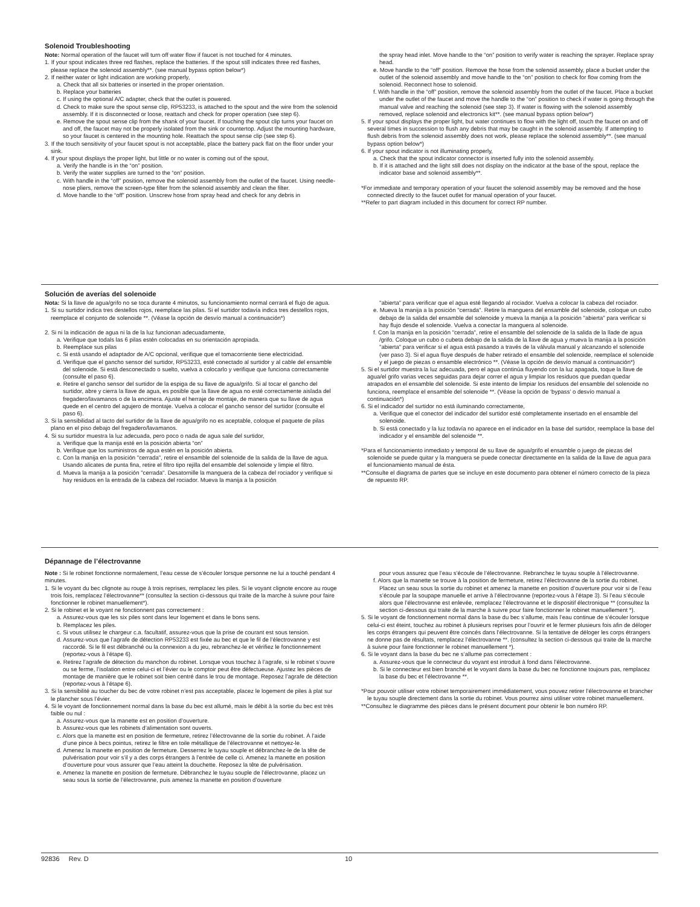Solenoid Troubleshooting
Note: Normal operation of the faucet will turn off water flow if faucet is not touched for 4 minutes.
1. If your spout indicates three red flashes, replace the batteries. If the spout still indicates three red flashes, please replace the solenoid assembly**. (see manual bypass option below*)
2. If neither water or light indication are working properly,
a. Check that all six batteries or inserted in the proper orientation.
b. Replace your batteries
c. If using the optional A/C adapter, check that the outlet is powered.
d. Check to make sure the spout sense clip, RP53233, is attached to the spout and the wire from the solenoid assembly. If it is disconnected or loose, reattach and check for proper operation (see step 6).
e. Remove the spout sense clip from the shank of your faucet. If touching the spout clip turns your faucet on and off, the faucet may not be properly isolated from the sink or countertop. Adjust the mounting hardware, so your faucet is centered in the mounting hole. Reattach the spout sense clip (see step 6).
3. If the touch sensitivity of your faucet spout is not acceptable, place the battery pack flat on the floor under your sink.
4. If your spout displays the proper light, but little or no water is coming out of the spout,
a. Verify the handle is in the “on” position.
b. Verify the water supplies are turned to the “on” position.
c. With handle in the “off” position, remove the solenoid assembly from the outlet of the faucet. Using needle-nose pliers, remove the screen-type filter from the solenoid assembly and clean the filter.
d. Move handle to the “off” position. Unscrew hose from spray head and check for any debris in
the spray head inlet. Move handle to the “on” position to verify water is reaching the sprayer. Replace spray head.
e. Move handle to the “off” position. Remove the hose from the solenoid assembly, place a bucket under the outlet of the solenoid assembly and move handle to the “on” position to check for flow coming from the solenoid. Reconnect hose to solenoid.
f. With handle in the “off” position, remove the solenoid assembly from the outlet of the faucet. Place a bucket under the outlet of the faucet and move the handle to the “on” position to check if water is going through the manual valve and reaching the solenoid (see step 3). If water is flowing with the solenoid assembly removed, replace solenoid and electronics kit**. (see manual bypass option below*)
5. If your spout displays the proper light, but water continues to flow with the light off, touch the faucet on and off several times in succession to flush any debris that may be caught in the solenoid assembly. If attempting to flush debris from the solenoid assembly does not work, please replace the solenoid assembly**. (see manual bypass option below*)
6. If your spout indicator is not illuminating properly,
a. Check that the spout indicator connector is inserted fully into the solenoid assembly.
b. If it is attached and the light still does not display on the indicator at the base of the spout, replace the indicator base and solenoid assembly**.
*For immediate and temporary operation of your faucet the solenoid assembly may be removed and the hose connected directly to the faucet outlet for manual operation of your faucet.
**Refer to part diagram included in this document for correct RP number.
Solución de averías del solenoide
Nota: Si la llave de agua/grifo no se toca durante 4 minutos, su funcionamiento normal cerrará el flujo de agua.
1. Si su surtidor indica tres destellos rojos, reemplace las pilas. Si el surtidor todavía indica tres destellos rojos, reemplace el conjunto de solenoide **. (Véase la opción de desvío manual a continuación*)
2. Si ni la indicación de agua ni la de la luz funcionan adecuadamente,
a. Verifique que todals las 6 pilas estén colocadas en su orientación apropiada.
b. Reemplace sus pilas
c. Si está usando el adaptador de A/C opcional, verifique que el tomacorriente tiene electricidad.
d. Verifique que el gancho sensor del surtidor, RP53233, esté conectado al surtidor y al cable del ensamble del solenoide. Si está desconectado o suelto, vuelva a colocarlo y verifique que funciona correctamente (consulte el paso 6).
e. Retire el gancho sensor del surtidor de la espiga de su llave de agua/grifo. Si al tocar el gancho del surtidor, abre y cierra la llave de agua, es posible que la llave de agua no esté correctamente aislada del fregadero/lavamanos o de la encimera. Ajuste el herraje de montaje, de manera que su llave de agua quede en el centro del agujero de montaje. Vuelva a colocar el gancho sensor del surtidor (consulte el paso 6).
3. Si la sensibilidad al tacto del surtidor de la llave de agua/grifo no es aceptable, coloque el paquete de pilas plano en el piso debajo del fregadero/lavamanos.
4. Si su surtidor muestra la luz adecuada, pero poco o nada de agua sale del surtidor,
a. Verifique que la manija esté en la posición abierta “on”
b. Verifique que los suministros de agua estén en la posición abierta.
c. Con la manija en la posición "cerrada", retire el ensamble del solenoide de la salida de la llave de agua. Usando alicates de punta fina, retire el filtro tipo rejilla del ensamble del solenoide y limpie el filtro.
d. Mueva la manija a la posición "cerrada". Desatornille la manguera de la cabeza del rociador y verifique si hay residuos en la entrada de la cabeza del rociador. Mueva la manija a la posición
"abierta" para verificar que el agua esté llegando al rociador. Vuelva a colocar la cabeza del rociador.
e. Mueva la manija a la posición "cerrada". Retire la manguera del ensamble del solenoide, coloque un cubo debajo de la salida del ensamble del solenoide y mueva la manija a la posición "abierta" para verificar si hay flujo desde el solenoide. Vuelva a conectar la manguera al solenoide.
f. Con la manija en la posición "cerrada", retire el ensamble del solenoide de la salida de la llade de agua /grifo. Coloque un cubo o cubeta debajo de la salida de la llave de agua y mueva la manija a la posición "abierta" para verificar si el agua está pasando a través de la válvula manual y alcanzando el solenoide (ver paso 3). Si el agua fluye después de haber retirado el ensamble del solenoide, reemplace el solenoide y el juego de piezas o ensamble electrónico **. (Véase la opción de desvío manual a continuación*)
5. Si el surtidor muestra la luz adecuada, pero el agua continúa fluyendo con la luz apagada, toque la llave de agua/el grifo varias veces seguidas para dejar correr el agua y limpiar los residuos que puedan quedar atrapados en el ensamble del solenoide. Si este intento de limpiar los residuos del ensamble del solenoide no funciona, reemplace el ensamble del solenoide **. (Véase la opción de ‘bypass’ o desvío manual a continuación*)
6. Si el indicador del surtidor no está iluminando correctamente,
a. Verifique que el conector del indicador del surtidor esté completamente insertado en el ensamble del solenoide.
b. Si está conectado y la luz todavía no aparece en el indicador en la base del surtidor, reemplace la base del indicador y el ensamble del solenoide **.
*Para el funcionamiento inmediato y temporal de su llave de agua/grifo el ensamble o juego de piezas del solenoide se puede quitar y la manguera se puede conectar directamente en la salida de la llave de agua para el funcionamiento manual de ésta.
**Consulte el diagrama de partes que se incluye en este documento para obtener el número correcto de la pieza de repuesto RP.
Dépannage de l’électrovanne
Note : Si le robinet fonctionne normalement, l’eau cesse de s’écouler lorsque personne ne lui a touché pendant 4 minutes.
1. Si le voyant du bec clignote au rouge à trois reprises, remplacez les piles. Si le voyant clignote encore au rouge trois fois, remplacez l’électrovanne** (consultez la section ci-dessous qui traite de la marche à suivre pour faire fonctionner le robinet manuellement*).
2. Si le robinet et le voyant ne fonctionnent pas correctement :
a. Assurez-vous que les six piles sont dans leur logement et dans le bons sens.
b. Remplacez les piles.
c. Si vous utilisez le chargeur c.a. facultatif, assurez-vous que la prise de courant est sous tension.
d. Assurez-vous que l’agrafe de détection RP53233 est fixée au bec et que le fil de l’électrovanne y est raccordé. Si le fil est débranché ou la connexion a du jeu, rebranchez-le et vérifiez le fonctionnement (reportez-vous à l’étape 6).
e. Retirez l’agrafe de détection du manchon du robinet. Lorsque vous touchez à l’agrafe, si le robinet s’ouvre ou se ferme, l’isolation entre celui-ci et l’évier ou le comptoir peut être défectueuse. Ajustez les pièces de montage de manière que le robinet soit bien centré dans le trou de montage. Reposez l’agrafe de détection (reportez-vous à l’étape 6).
3. Si la sensibilité au toucher du bec de votre robinet n’est pas acceptable, placez le logement de piles à plat sur le plancher sous l’évier.
4. Si le voyant de fonctionnement normal dans la base du bec est allumé, mais le débit à la sortie du bec est très faible ou nul :
a. Assurez-vous que la manette est en position d’ouverture.
b. Assurez-vous que les robinets d’alimentation sont ouverts.
c. Alors que la manette est en position de fermeture, retirez l’électrovanne de la sortie du robinet. À l’aide d’une pince à becs pointus, retirez le filtre en toile métallique de l’électrovanne et nettoyez-le.
d. Amenez la manette en position de fermeture. Desserrez le tuyau souple et débranchez-le de la tête de pulvérisation pour voir s’il y a des corps étrangers à l’entrée de celle ci. Amenez la manette en position d’ouverture pour vous assurer que l’eau atteint la douchette. Reposez la tête de pulvérisation.
e. Amenez la manette en position de fermeture. Débranchez le tuyau souple de l’électrovanne, placez un seau sous la sortie de l’électrovanne, puis amenez la manette en position d’ouverture
pour vous assurez que l’eau s’écoule de l’électrovanne. Rebranchez le tuyau souple à l’électrovanne.
f. Alors que la manette se trouve à la position de fermeture, retirez l’électrovanne de la sortie du robinet. Placez un seau sous la sortie du robinet et amenez la manette en position d’ouverture pour voir si de l’eau s’écoule par la soupape manuelle et arrive à l’électrovanne (reportez-vous à l’étape 3). Si l’eau s’écoule alors que l’électrovanne est enlevée, remplacez l’électrovanne et le dispositif électronique ** (consultez la section ci-dessous qui traite de la marche à suivre pour faire fonctionner le robinet manuellement *).
5. Si le voyant de fonctionnement normal dans la base du bec s’allume, mais l’eau continue de s’écouler lorsque celui-ci est éteint, touchez au robinet à plusieurs reprises pour l’ouvrir et le fermer plusieurs fois afin de déloger les corps étrangers qui peuvent être coincés dans l’électrovanne. Si la tentative de déloger les corps étrangers ne donne pas de résultats, remplacez l’électrovanne **. (consultez la section ci-dessous qui traite de la marche à suivre pour faire fonctionner le robinet manuellement *).
6. Si le voyant dans la base du bec ne s’allume pas correctement :
a. Assurez-vous que le connecteur du voyant est introduit à fond dans l’électrovanne.
b. Si le connecteur est bien branché et le voyant dans la base du bec ne fonctionne toujours pas, remplacez la base du bec et l’électrovanne **.
*Pour pouvoir utiliser votre robinet temporairement immédiatement, vous pouvez retirer l’électrovanne et brancher le tuyau souple directement dans la sortie du robinet. Vous pourrez ainsi utiliser votre robinet manuellement.
**Consultez le diagramme des pièces dans le présent document pour obtenir le bon numéro RP.
92836 Rev. D 10